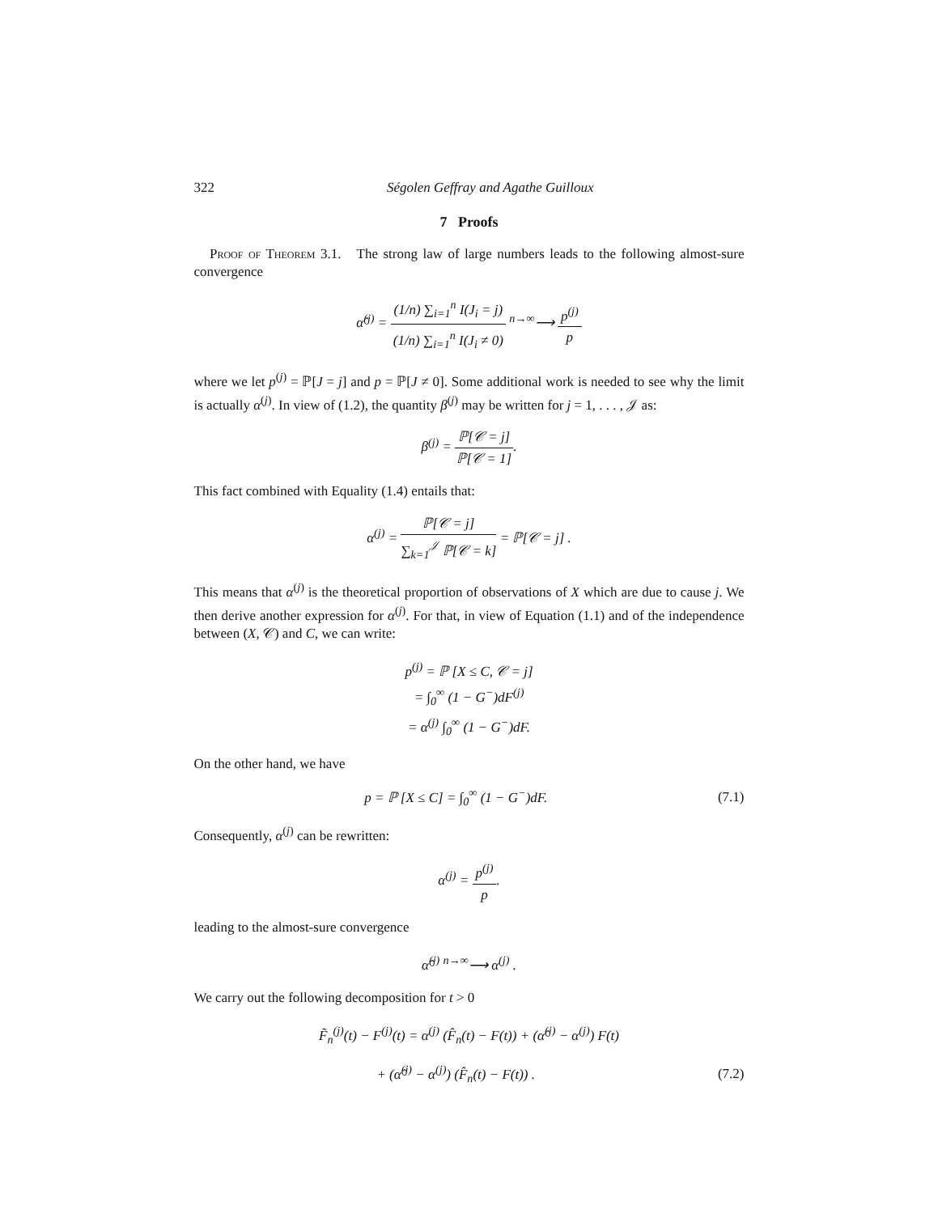322 Ségolen Geffray and Agathe Guilloux
7 Proofs
Proof of Theorem 3.1. The strong law of large numbers leads to the following almost-sure convergence
α̂<sup>(j)</sup> = (1/n) ∑<sub>i=1</sub><sup>n</sup> I(J<sub>i</sub> = j) (1/n) ∑<sub>i=1</sub><sup>n</sup> I(J<sub>i</sub> ≠ 0) <sup>n→∞</sup>⟶ p<sup>(j)</sup> p
where we let p<sup>(j)</sup> = ℙ[J = j] and p = ℙ[J ≠ 0]. Some additional work is needed to see why the limit is actually α<sup>(j)</sup>. In view of (1.2), the quantity β<sup>(j)</sup> may be written for j = 1, . . . , 𝒥 as:
β<sup>(j)</sup> = ℙ[𝒞 = j] ℙ[𝒞 = 1].
This fact combined with Equality (1.4) entails that:
α<sup>(j)</sup> = ℙ[𝒞 = j] ∑<sub>k=1</sub><sup>𝒥</sup> ℙ[𝒞 = k] = ℙ[𝒞 = j] .
This means that α<sup>(j)</sup> is the theoretical proportion of observations of X which are due to cause j. We then derive another expression for α<sup>(j)</sup>. For that, in view of Equation (1.1) and of the independence between (X, 𝒞) and C, we can write:
p<sup>(j)</sup> = ℙ [X ≤ C, 𝒞 = j]
= ∫<sub>0</sub><sup>∞</sup> (1 − G<sup>−</sup>)dF<sup>(j)</sup>
= α<sup>(j)</sup> ∫<sub>0</sub><sup>∞</sup> (1 − G<sup>−</sup>)dF.
On the other hand, we have
p = ℙ [X ≤ C] = ∫<sub>0</sub><sup>∞</sup> (1 − G<sup>−</sup>)dF. (7.1)
Consequently, α<sup>(j)</sup> can be rewritten:
α<sup>(j)</sup> = p<sup>(j)</sup> p.
leading to the almost-sure convergence
α̂<sup>(j)</sup> <sup>n→∞</sup>⟶ α<sup>(j)</sup> .
We carry out the following decomposition for t > 0
F̃<sub>n</sub><sup>(j)</sup>(t) − F<sup>(j)</sup>(t) = α<sup>(j)</sup> (F̂<sub>n</sub>(t) − F(t)) + (α̂<sup>(j)</sup> − α<sup>(j)</sup>) F(t)
+ (α̂<sup>(j)</sup> − α<sup>(j)</sup>) (F̂<sub>n</sub>(t) − F(t)) . (7.2)